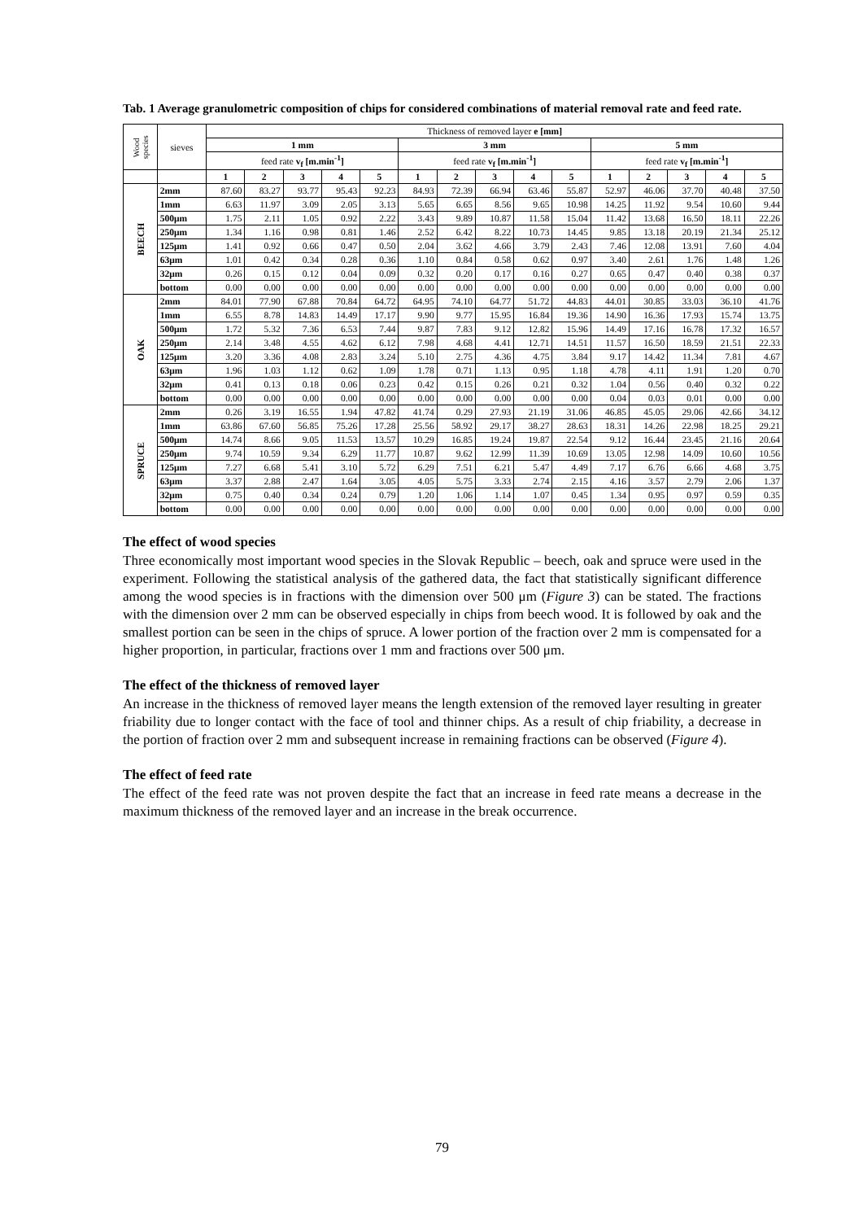Tab. 1 Average granulometric composition of chips for considered combinations of material removal rate and feed rate.
| Wood species | sieves | Thickness of removed layer e [mm] | | | | | | | | | | | | | | |
| --- | --- | --- | --- | --- | --- | --- | --- | --- | --- | --- | --- | --- | --- | --- | --- | --- |
| | | 1 mm | | | | | 3 mm | | | | | 5 mm | | | | |
| | | feed rate v<sub>f</sub> [m.min<sup>-1</sup>] | | | | | feed rate v<sub>f</sub> [m.min<sup>-1</sup>] | | | | | feed rate v<sub>f</sub> [m.min<sup>-1</sup>] | | | | |
| | | 1 | 2 | 3 | 4 | 5 | 1 | 2 | 3 | 4 | 5 | 1 | 2 | 3 | 4 | 5 |
| BEECH | 2mm | 87.60 | 83.27 | 93.77 | 95.43 | 92.23 | 84.93 | 72.39 | 66.94 | 63.46 | 55.87 | 52.97 | 46.06 | 37.70 | 40.48 | 37.50 |
| | 1mm | 6.63 | 11.97 | 3.09 | 2.05 | 3.13 | 5.65 | 6.65 | 8.56 | 9.65 | 10.98 | 14.25 | 11.92 | 9.54 | 10.60 | 9.44 |
| | 500μm | 1.75 | 2.11 | 1.05 | 0.92 | 2.22 | 3.43 | 9.89 | 10.87 | 11.58 | 15.04 | 11.42 | 13.68 | 16.50 | 18.11 | 22.26 |
| | 250μm | 1.34 | 1.16 | 0.98 | 0.81 | 1.46 | 2.52 | 6.42 | 8.22 | 10.73 | 14.45 | 9.85 | 13.18 | 20.19 | 21.34 | 25.12 |
| | 125μm | 1.41 | 0.92 | 0.66 | 0.47 | 0.50 | 2.04 | 3.62 | 4.66 | 3.79 | 2.43 | 7.46 | 12.08 | 13.91 | 7.60 | 4.04 |
| | 63μm | 1.01 | 0.42 | 0.34 | 0.28 | 0.36 | 1.10 | 0.84 | 0.58 | 0.62 | 0.97 | 3.40 | 2.61 | 1.76 | 1.48 | 1.26 |
| | 32μm | 0.26 | 0.15 | 0.12 | 0.04 | 0.09 | 0.32 | 0.20 | 0.17 | 0.16 | 0.27 | 0.65 | 0.47 | 0.40 | 0.38 | 0.37 |
| | bottom | 0.00 | 0.00 | 0.00 | 0.00 | 0.00 | 0.00 | 0.00 | 0.00 | 0.00 | 0.00 | 0.00 | 0.00 | 0.00 | 0.00 | 0.00 |
| OAK | 2mm | 84.01 | 77.90 | 67.88 | 70.84 | 64.72 | 64.95 | 74.10 | 64.77 | 51.72 | 44.83 | 44.01 | 30.85 | 33.03 | 36.10 | 41.76 |
| | 1mm | 6.55 | 8.78 | 14.83 | 14.49 | 17.17 | 9.90 | 9.77 | 15.95 | 16.84 | 19.36 | 14.90 | 16.36 | 17.93 | 15.74 | 13.75 |
| | 500μm | 1.72 | 5.32 | 7.36 | 6.53 | 7.44 | 9.87 | 7.83 | 9.12 | 12.82 | 15.96 | 14.49 | 17.16 | 16.78 | 17.32 | 16.57 |
| | 250μm | 2.14 | 3.48 | 4.55 | 4.62 | 6.12 | 7.98 | 4.68 | 4.41 | 12.71 | 14.51 | 11.57 | 16.50 | 18.59 | 21.51 | 22.33 |
| | 125μm | 3.20 | 3.36 | 4.08 | 2.83 | 3.24 | 5.10 | 2.75 | 4.36 | 4.75 | 3.84 | 9.17 | 14.42 | 11.34 | 7.81 | 4.67 |
| | 63μm | 1.96 | 1.03 | 1.12 | 0.62 | 1.09 | 1.78 | 0.71 | 1.13 | 0.95 | 1.18 | 4.78 | 4.11 | 1.91 | 1.20 | 0.70 |
| | 32μm | 0.41 | 0.13 | 0.18 | 0.06 | 0.23 | 0.42 | 0.15 | 0.26 | 0.21 | 0.32 | 1.04 | 0.56 | 0.40 | 0.32 | 0.22 |
| | bottom | 0.00 | 0.00 | 0.00 | 0.00 | 0.00 | 0.00 | 0.00 | 0.00 | 0.00 | 0.00 | 0.04 | 0.03 | 0.01 | 0.00 | 0.00 |
| SPRUCE | 2mm | 0.26 | 3.19 | 16.55 | 1.94 | 47.82 | 41.74 | 0.29 | 27.93 | 21.19 | 31.06 | 46.85 | 45.05 | 29.06 | 42.66 | 34.12 |
| | 1mm | 63.86 | 67.60 | 56.85 | 75.26 | 17.28 | 25.56 | 58.92 | 29.17 | 38.27 | 28.63 | 18.31 | 14.26 | 22.98 | 18.25 | 29.21 |
| | 500μm | 14.74 | 8.66 | 9.05 | 11.53 | 13.57 | 10.29 | 16.85 | 19.24 | 19.87 | 22.54 | 9.12 | 16.44 | 23.45 | 21.16 | 20.64 |
| | 250μm | 9.74 | 10.59 | 9.34 | 6.29 | 11.77 | 10.87 | 9.62 | 12.99 | 11.39 | 10.69 | 13.05 | 12.98 | 14.09 | 10.60 | 10.56 |
| | 125μm | 7.27 | 6.68 | 5.41 | 3.10 | 5.72 | 6.29 | 7.51 | 6.21 | 5.47 | 4.49 | 7.17 | 6.76 | 6.66 | 4.68 | 3.75 |
| | 63μm | 3.37 | 2.88 | 2.47 | 1.64 | 3.05 | 4.05 | 5.75 | 3.33 | 2.74 | 2.15 | 4.16 | 3.57 | 2.79 | 2.06 | 1.37 |
| | 32μm | 0.75 | 0.40 | 0.34 | 0.24 | 0.79 | 1.20 | 1.06 | 1.14 | 1.07 | 0.45 | 1.34 | 0.95 | 0.97 | 0.59 | 0.35 |
| | bottom | 0.00 | 0.00 | 0.00 | 0.00 | 0.00 | 0.00 | 0.00 | 0.00 | 0.00 | 0.00 | 0.00 | 0.00 | 0.00 | 0.00 | 0.00 |
The effect of wood species
Three economically most important wood species in the Slovak Republic – beech, oak and spruce were used in the experiment. Following the statistical analysis of the gathered data, the fact that statistically significant difference among the wood species is in fractions with the dimension over 500 μm (Figure 3) can be stated. The fractions with the dimension over 2 mm can be observed especially in chips from beech wood. It is followed by oak and the smallest portion can be seen in the chips of spruce. A lower portion of the fraction over 2 mm is compensated for a higher proportion, in particular, fractions over 1 mm and fractions over 500 μm.
The effect of the thickness of removed layer
An increase in the thickness of removed layer means the length extension of the removed layer resulting in greater friability due to longer contact with the face of tool and thinner chips. As a result of chip friability, a decrease in the portion of fraction over 2 mm and subsequent increase in remaining fractions can be observed (Figure 4).
The effect of feed rate
The effect of the feed rate was not proven despite the fact that an increase in feed rate means a decrease in the maximum thickness of the removed layer and an increase in the break occurrence.
79